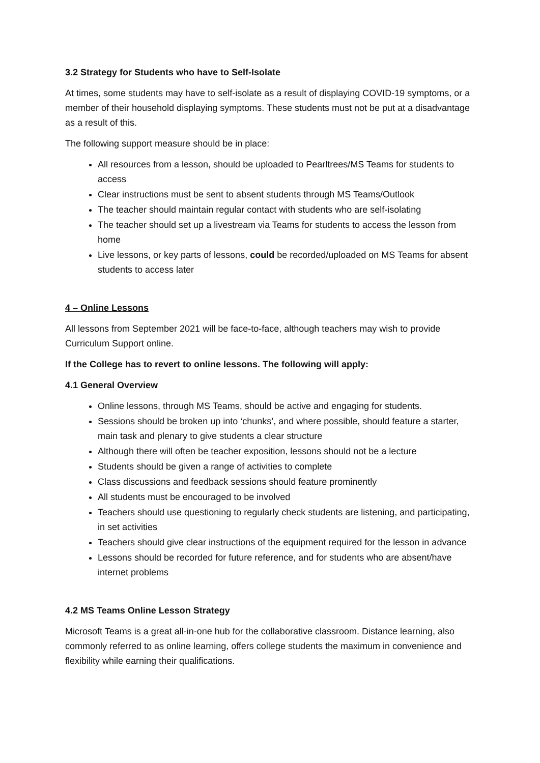3.2 Strategy for Students who have to Self-Isolate
At times, some students may have to self-isolate as a result of displaying COVID-19 symptoms, or a member of their household displaying symptoms. These students must not be put at a disadvantage as a result of this.
The following support measure should be in place:
All resources from a lesson, should be uploaded to Pearltrees/MS Teams for students to access
Clear instructions must be sent to absent students through MS Teams/Outlook
The teacher should maintain regular contact with students who are self-isolating
The teacher should set up a livestream via Teams for students to access the lesson from home
Live lessons, or key parts of lessons, could be recorded/uploaded on MS Teams for absent students to access later
4 – Online Lessons
All lessons from September 2021 will be face-to-face, although teachers may wish to provide Curriculum Support online.
If the College has to revert to online lessons. The following will apply:
4.1 General Overview
Online lessons, through MS Teams, should be active and engaging for students.
Sessions should be broken up into ‘chunks’, and where possible, should feature a starter, main task and plenary to give students a clear structure
Although there will often be teacher exposition, lessons should not be a lecture
Students should be given a range of activities to complete
Class discussions and feedback sessions should feature prominently
All students must be encouraged to be involved
Teachers should use questioning to regularly check students are listening, and participating, in set activities
Teachers should give clear instructions of the equipment required for the lesson in advance
Lessons should be recorded for future reference, and for students who are absent/have internet problems
4.2 MS Teams Online Lesson Strategy
Microsoft Teams is a great all-in-one hub for the collaborative classroom. Distance learning, also commonly referred to as online learning, offers college students the maximum in convenience and flexibility while earning their qualifications.